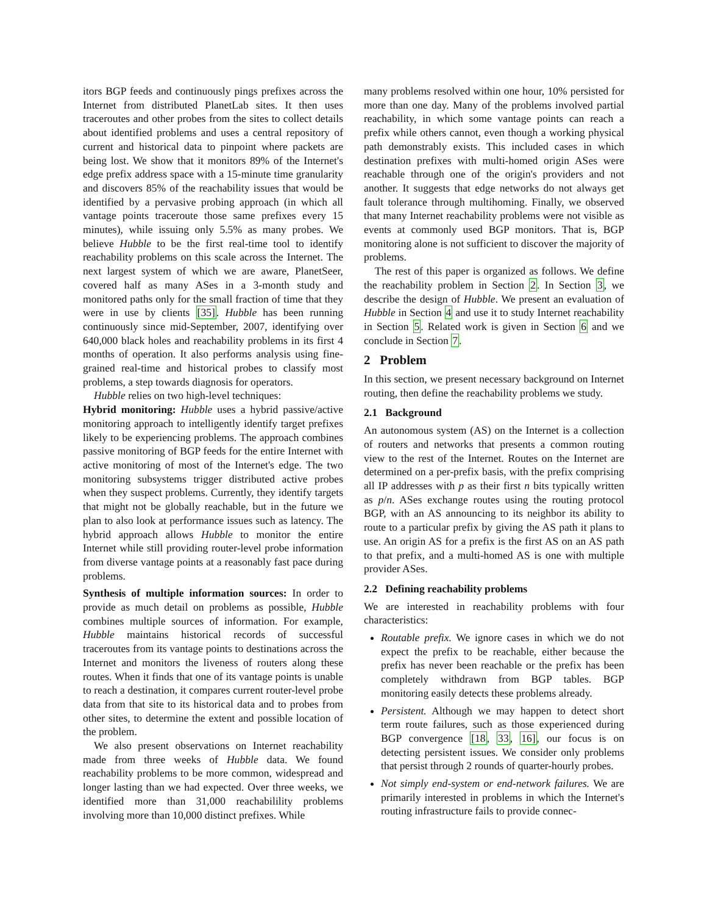itors BGP feeds and continuously pings prefixes across the Internet from distributed PlanetLab sites. It then uses traceroutes and other probes from the sites to collect details about identified problems and uses a central repository of current and historical data to pinpoint where packets are being lost. We show that it monitors 89% of the Internet's edge prefix address space with a 15-minute time granularity and discovers 85% of the reachability issues that would be identified by a pervasive probing approach (in which all vantage points traceroute those same prefixes every 15 minutes), while issuing only 5.5% as many probes. We believe Hubble to be the first real-time tool to identify reachability problems on this scale across the Internet. The next largest system of which we are aware, PlanetSeer, covered half as many ASes in a 3-month study and monitored paths only for the small fraction of time that they were in use by clients [35]. Hubble has been running continuously since mid-September, 2007, identifying over 640,000 black holes and reachability problems in its first 4 months of operation. It also performs analysis using fine-grained real-time and historical probes to classify most problems, a step towards diagnosis for operators.
Hubble relies on two high-level techniques:
Hybrid monitoring: Hubble uses a hybrid passive/active monitoring approach to intelligently identify target prefixes likely to be experiencing problems. The approach combines passive monitoring of BGP feeds for the entire Internet with active monitoring of most of the Internet's edge. The two monitoring subsystems trigger distributed active probes when they suspect problems. Currently, they identify targets that might not be globally reachable, but in the future we plan to also look at performance issues such as latency. The hybrid approach allows Hubble to monitor the entire Internet while still providing router-level probe information from diverse vantage points at a reasonably fast pace during problems.
Synthesis of multiple information sources: In order to provide as much detail on problems as possible, Hubble combines multiple sources of information. For example, Hubble maintains historical records of successful traceroutes from its vantage points to destinations across the Internet and monitors the liveness of routers along these routes. When it finds that one of its vantage points is unable to reach a destination, it compares current router-level probe data from that site to its historical data and to probes from other sites, to determine the extent and possible location of the problem.
We also present observations on Internet reachability made from three weeks of Hubble data. We found reachability problems to be more common, widespread and longer lasting than we had expected. Over three weeks, we identified more than 31,000 reachabilility problems involving more than 10,000 distinct prefixes. While
many problems resolved within one hour, 10% persisted for more than one day. Many of the problems involved partial reachability, in which some vantage points can reach a prefix while others cannot, even though a working physical path demonstrably exists. This included cases in which destination prefixes with multi-homed origin ASes were reachable through one of the origin's providers and not another. It suggests that edge networks do not always get fault tolerance through multihoming. Finally, we observed that many Internet reachability problems were not visible as events at commonly used BGP monitors. That is, BGP monitoring alone is not sufficient to discover the majority of problems.
The rest of this paper is organized as follows. We define the reachability problem in Section 2. In Section 3, we describe the design of Hubble. We present an evaluation of Hubble in Section 4 and use it to study Internet reachability in Section 5. Related work is given in Section 6 and we conclude in Section 7.
2 Problem
In this section, we present necessary background on Internet routing, then define the reachability problems we study.
2.1 Background
An autonomous system (AS) on the Internet is a collection of routers and networks that presents a common routing view to the rest of the Internet. Routes on the Internet are determined on a per-prefix basis, with the prefix comprising all IP addresses with p as their first n bits typically written as p/n. ASes exchange routes using the routing protocol BGP, with an AS announcing to its neighbor its ability to route to a particular prefix by giving the AS path it plans to use. An origin AS for a prefix is the first AS on an AS path to that prefix, and a multi-homed AS is one with multiple provider ASes.
2.2 Defining reachability problems
We are interested in reachability problems with four characteristics:
Routable prefix. We ignore cases in which we do not expect the prefix to be reachable, either because the prefix has never been reachable or the prefix has been completely withdrawn from BGP tables. BGP monitoring easily detects these problems already.
Persistent. Although we may happen to detect short term route failures, such as those experienced during BGP convergence [18, 33, 16], our focus is on detecting persistent issues. We consider only problems that persist through 2 rounds of quarter-hourly probes.
Not simply end-system or end-network failures. We are primarily interested in problems in which the Internet's routing infrastructure fails to provide connec-